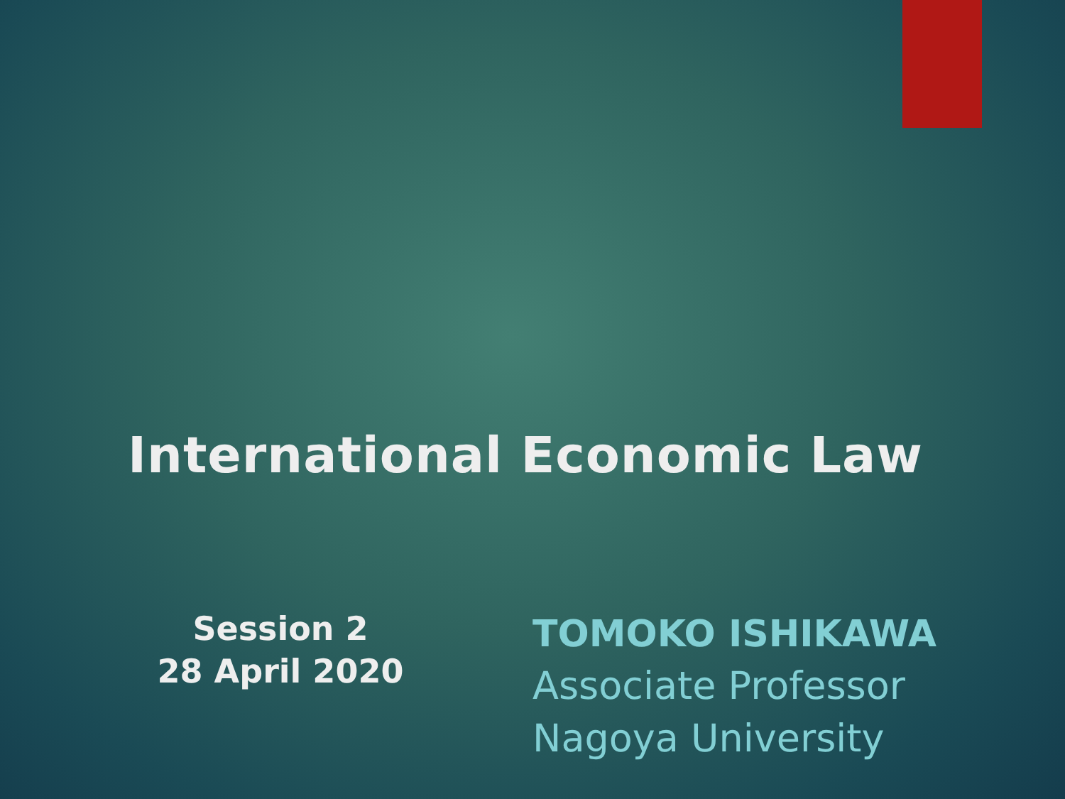International Economic Law
Session 2
28 April 2020
TOMOKO ISHIKAWA
Associate Professor
Nagoya University